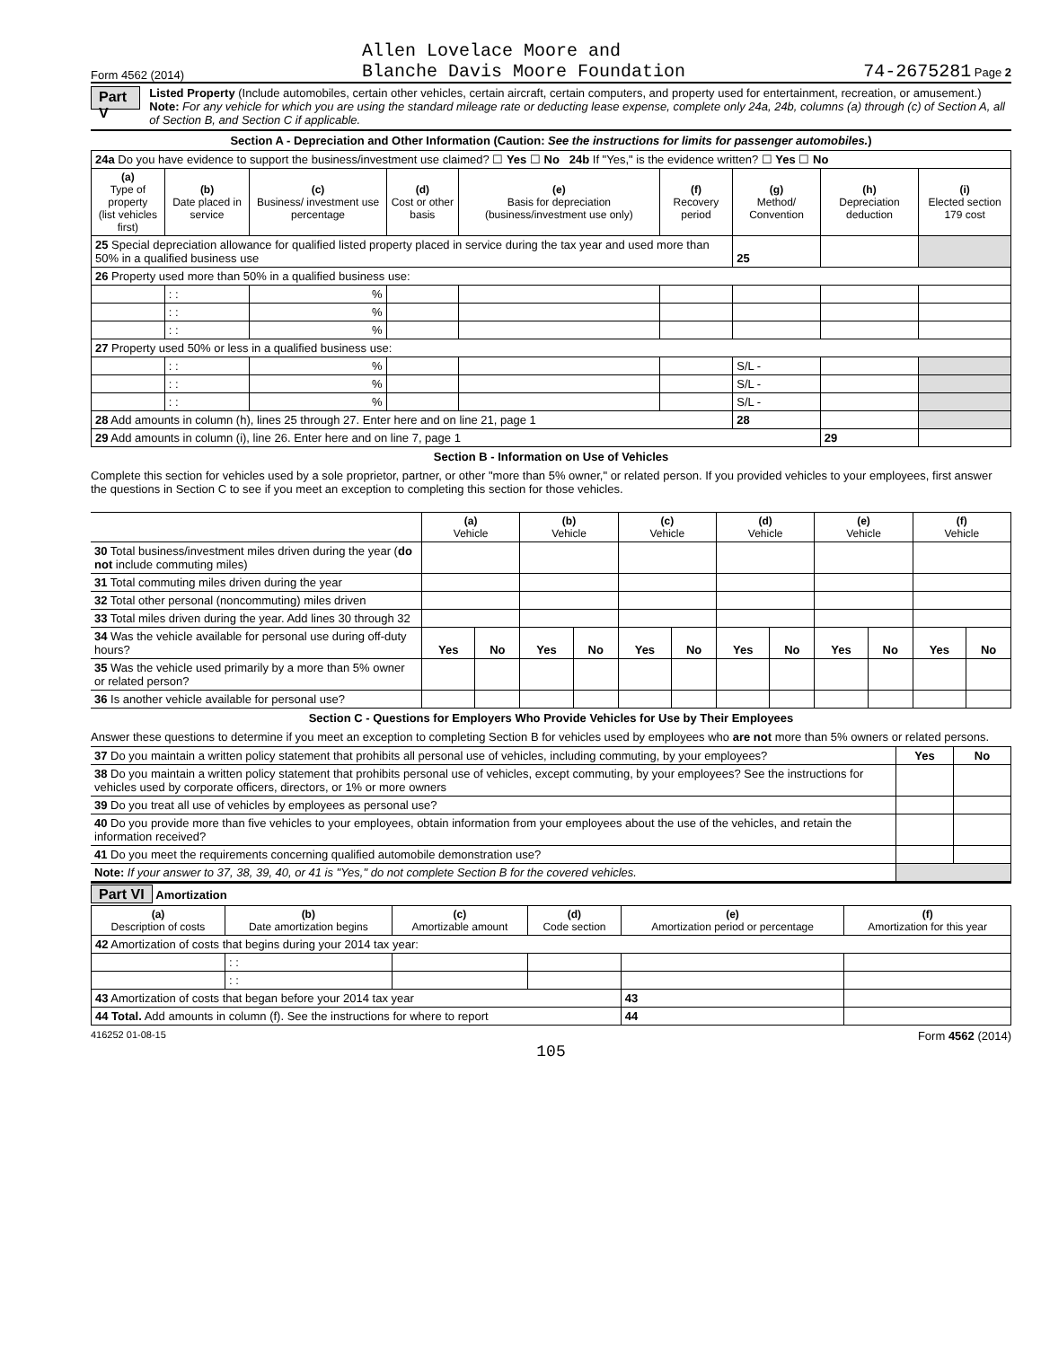Form 4562 (2014) Allen Lovelace Moore and
Blanche Davis Moore Foundation 74-2675281 Page 2
Part V
Listed Property (Include automobiles, certain other vehicles, certain aircraft, certain computers, and property used for entertainment, recreation, or amusement.)
Note: For any vehicle for which you are using the standard mileage rate or deducting lease expense, complete only 24a, 24b, columns (a) through (c) of Section A, all of Section B, and Section C if applicable.
Section A - Depreciation and Other Information (Caution: See the instructions for limits for passenger automobiles.)
| 24a Do you have evidence to support the business/investment use claimed? ☐ Yes ☐ No 24b If "Yes," is the evidence written? ☐ Yes ☐ No | | | | | | | | |
| (a) Type of property (list vehicles first) | (b) Date placed in service | (c) Business/ investment use percentage | (d) Cost or other basis | (e) Basis for depreciation (business/investment use only) | (f) Recovery period | (g) Method/ Convention | (h) Depreciation deduction | (i) Elected section 179 cost |
| 25 Special depreciation allowance for qualified listed property placed in service during the tax year and used more than 50% in a qualified business use | | | | | | 25 | | |
| 26 Property used more than 50% in a qualified business use: | | | | | | | | |
| | : : | % | | | | | | |
| | : : | % | | | | | | |
| | : : | % | | | | | | |
| 27 Property used 50% or less in a qualified business use: | | | | | | | | |
| | : : | % | | | | S/L - | | |
| | : : | % | | | | S/L - | | |
| | : : | % | | | | S/L - | | |
| 28 Add amounts in column (h), lines 25 through 27. Enter here and on line 21, page 1 | | | | | | 28 | | |
| 29 Add amounts in column (i), line 26. Enter here and on line 7, page 1 | | | | | | | 29 | |
Section B - Information on Use of Vehicles
Complete this section for vehicles used by a sole proprietor, partner, or other "more than 5% owner," or related person. If you provided vehicles to your employees, first answer the questions in Section C to see if you meet an exception to completing this section for those vehicles.
| | (a) Vehicle | | (b) Vehicle | | (c) Vehicle | | (d) Vehicle | | (e) Vehicle | | (f) Vehicle | |
| --- | --- | --- | --- | --- | --- | --- | --- | --- | --- | --- | --- | --- |
| 30 Total business/investment miles driven during the year ( do not include commuting miles) | | | | | | | | | | | | |
| 31 Total commuting miles driven during the year | | | | | | | | | | | | |
| 32 Total other personal (noncommuting) miles driven | | | | | | | | | | | | |
| 33 Total miles driven during the year. Add lines 30 through 32 | | | | | | | | | | | | |
| 34 Was the vehicle available for personal use during off-duty hours? | Yes | No | Yes | No | Yes | No | Yes | No | Yes | No | Yes | No |
| 35 Was the vehicle used primarily by a more than 5% owner or related person? | | | | | | | | | | | | |
| 36 Is another vehicle available for personal use? | | | | | | | | | | | | |
Section C - Questions for Employers Who Provide Vehicles for Use by Their Employees
Answer these questions to determine if you meet an exception to completing Section B for vehicles used by employees who are not more than 5% owners or related persons.
| 37 Do you maintain a written policy statement that prohibits all personal use of vehicles, including commuting, by your employees? | Yes | No |
| 38 Do you maintain a written policy statement that prohibits personal use of vehicles, except commuting, by your employees? See the instructions for vehicles used by corporate officers, directors, or 1% or more owners | | |
| 39 Do you treat all use of vehicles by employees as personal use? | | |
| 40 Do you provide more than five vehicles to your employees, obtain information from your employees about the use of the vehicles, and retain the information received? | | |
| 41 Do you meet the requirements concerning qualified automobile demonstration use? | | |
| Note: If your answer to 37, 38, 39, 40, or 41 is "Yes," do not complete Section B for the covered vehicles. | | |
Part VI Amortization
| (a) Description of costs | (b) Date amortization begins | (c) Amortizable amount | (d) Code section | (e) Amortization period or percentage | (f) Amortization for this year |
| --- | --- | --- | --- | --- | --- |
| 42 Amortization of costs that begins during your 2014 tax year: | | | | | |
| | : : | | | | |
| | : : | | | | |
| 43 Amortization of costs that began before your 2014 tax year | | | | 43 | |
| 44 Total. Add amounts in column (f). See the instructions for where to report | | | | 44 | |
416252 01-08-15 Form 4562 (2014)
105